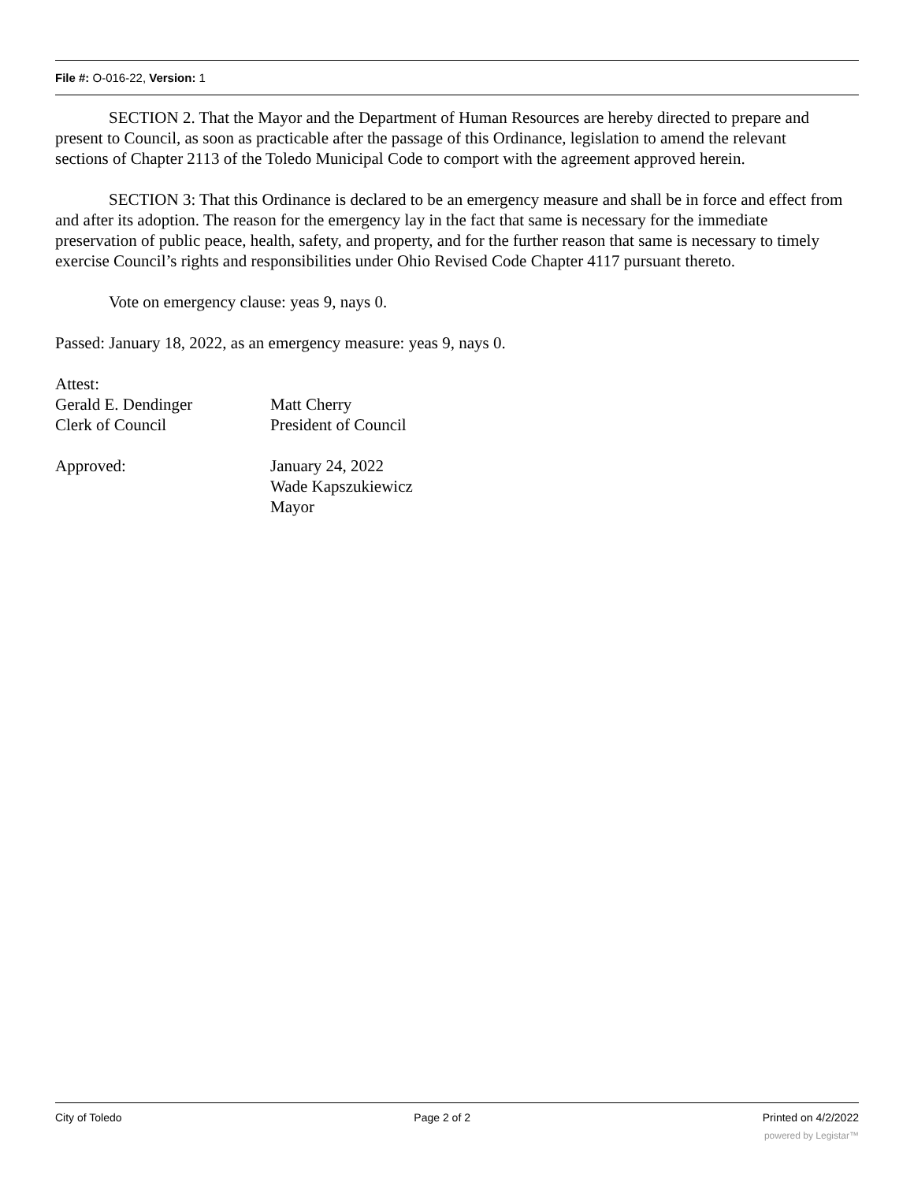File #: O-016-22, Version: 1
SECTION 2. That the Mayor and the Department of Human Resources are hereby directed to prepare and present to Council, as soon as practicable after the passage of this Ordinance, legislation to amend the relevant sections of Chapter 2113 of the Toledo Municipal Code to comport with the agreement approved herein.
SECTION 3: That this Ordinance is declared to be an emergency measure and shall be in force and effect from and after its adoption. The reason for the emergency lay in the fact that same is necessary for the immediate preservation of public peace, health, safety, and property, and for the further reason that same is necessary to timely exercise Council’s rights and responsibilities under Ohio Revised Code Chapter 4117 pursuant thereto.
Vote on emergency clause: yeas 9, nays 0.
Passed: January 18, 2022, as an emergency measure: yeas 9, nays 0.
Attest:
Gerald E. Dendinger
Clerk of Council
Matt Cherry
President of Council
Approved: January 24, 2022
Wade Kapszukiewicz
Mayor
City of Toledo Page 2 of 2 Printed on 4/2/2022
powered by Legistar™